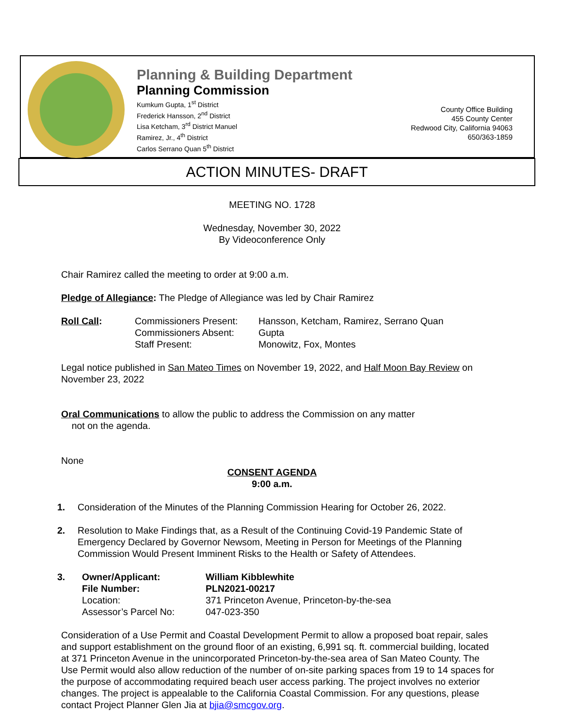Planning & Building Department
Planning Commission
Kumkum Gupta, 1<sup>st</sup> District
Frederick Hansson, 2<sup>nd</sup> District
Lisa Ketcham, 3<sup>rd</sup> District Manuel
Ramirez, Jr., 4<sup>th</sup> District
Carlos Serrano Quan 5<sup>th</sup> District
County Office Building
455 County Center
Redwood City, California 94063
650/363-1859
ACTION MINUTES- DRAFT
MEETING NO. 1728
Wednesday, November 30, 2022
By Videoconference Only
Chair Ramirez called the meeting to order at 9:00 a.m.
Pledge of Allegiance: The Pledge of Allegiance was led by Chair Ramirez
Roll Call: Commissioners Present:
Commissioners Absent:
Staff Present:
Hansson, Ketcham, Ramirez, Serrano Quan
Gupta
Monowitz, Fox, Montes
Legal notice published in San Mateo Times on November 19, 2022, and Half Moon Bay Review on November 23, 2022
Oral Communications to allow the public to address the Commission on any matter
not on the agenda.
None
CONSENT AGENDA
9:00 a.m.
1. Consideration of the Minutes of the Planning Commission Hearing for October 26, 2022.
2. Resolution to Make Findings that, as a Result of the Continuing Covid-19 Pandemic State of Emergency Declared by Governor Newsom, Meeting in Person for Meetings of the Planning Commission Would Present Imminent Risks to the Health or Safety of Attendees.
3. Owner/Applicant:
File Number:
Location:
Assessor’s Parcel No:
William Kibblewhite
PLN2021-00217
371 Princeton Avenue, Princeton-by-the-sea
047-023-350
Consideration of a Use Permit and Coastal Development Permit to allow a proposed boat repair, sales and support establishment on the ground floor of an existing, 6,991 sq. ft. commercial building, located at 371 Princeton Avenue in the unincorporated Princeton-by-the-sea area of San Mateo County. The Use Permit would also allow reduction of the number of on-site parking spaces from 19 to 14 spaces for the purpose of accommodating required beach user access parking. The project involves no exterior changes. The project is appealable to the California Coastal Commission. For any questions, please contact Project Planner Glen Jia at bjia@smcgov.org.